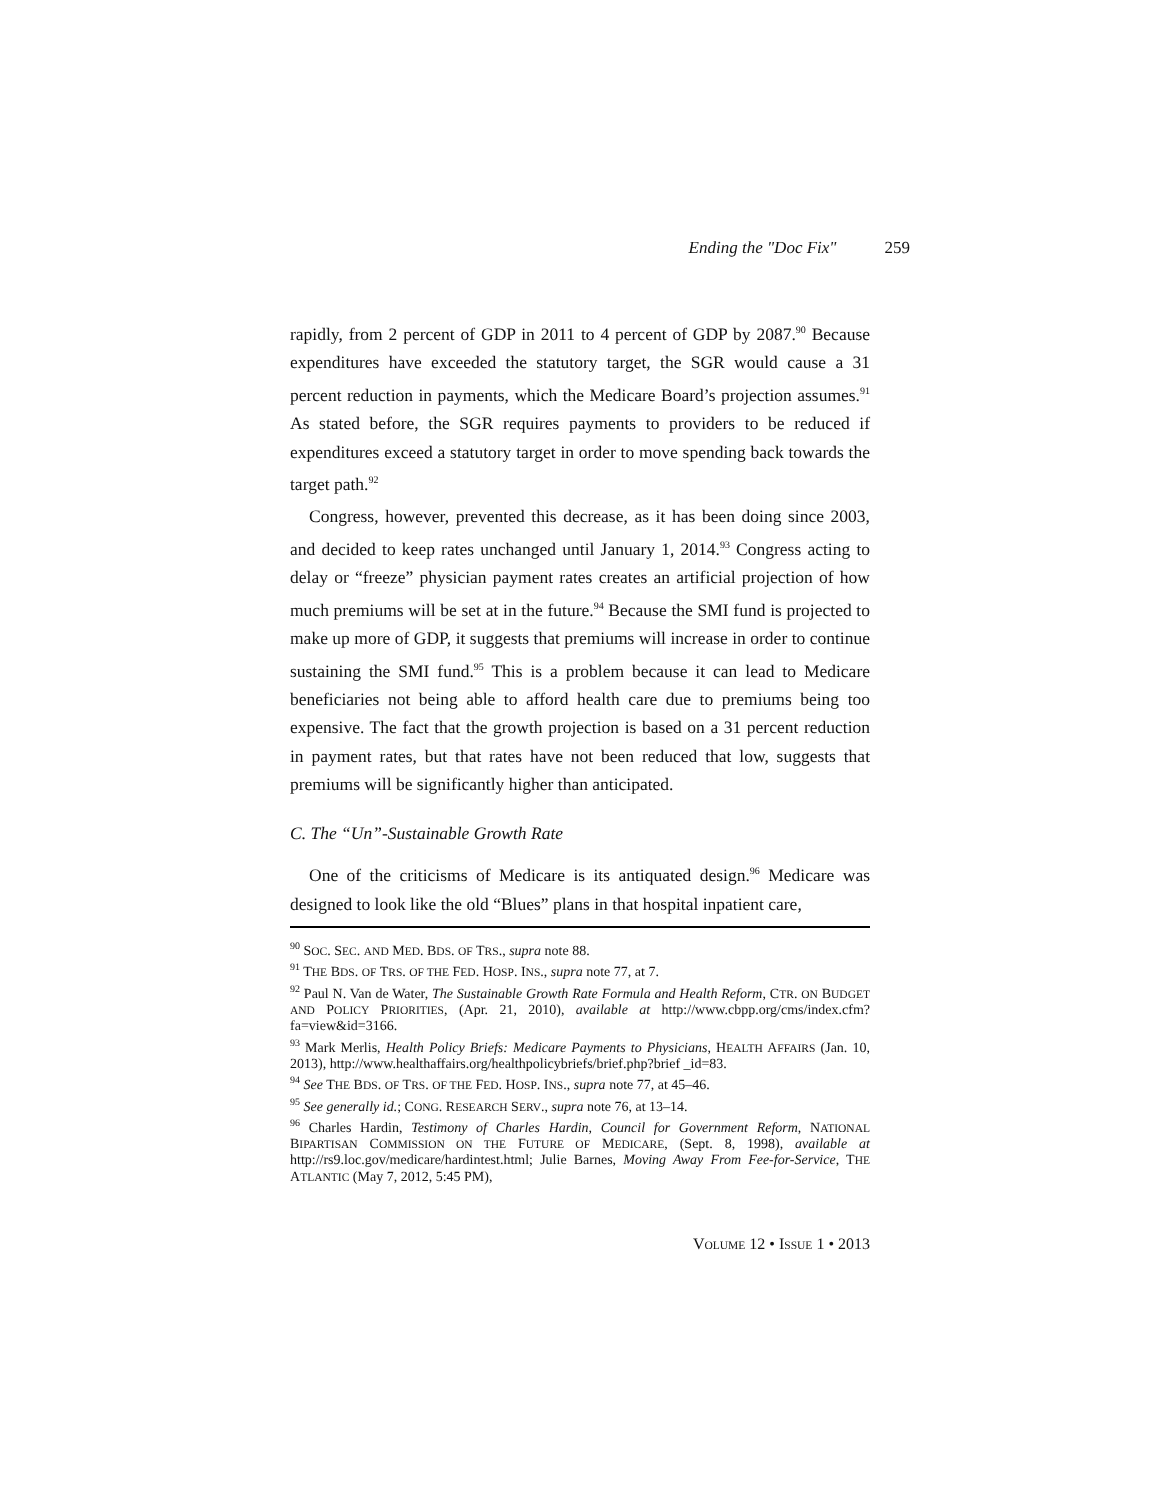Ending the "Doc Fix" 259
rapidly, from 2 percent of GDP in 2011 to 4 percent of GDP by 2087.<sup>90</sup> Because expenditures have exceeded the statutory target, the SGR would cause a 31 percent reduction in payments, which the Medicare Board’s projection assumes.<sup>91</sup> As stated before, the SGR requires payments to providers to be reduced if expenditures exceed a statutory target in order to move spending back towards the target path.<sup>92</sup>
Congress, however, prevented this decrease, as it has been doing since 2003, and decided to keep rates unchanged until January 1, 2014.<sup>93</sup> Congress acting to delay or “freeze” physician payment rates creates an artificial projection of how much premiums will be set at in the future.<sup>94</sup> Because the SMI fund is projected to make up more of GDP, it suggests that premiums will increase in order to continue sustaining the SMI fund.<sup>95</sup> This is a problem because it can lead to Medicare beneficiaries not being able to afford health care due to premiums being too expensive. The fact that the growth projection is based on a 31 percent reduction in payment rates, but that rates have not been reduced that low, suggests that premiums will be significantly higher than anticipated.
C. The “Un”-Sustainable Growth Rate
One of the criticisms of Medicare is its antiquated design.<sup>96</sup> Medicare was designed to look like the old “Blues” plans in that hospital inpatient care,
<sup>90</sup> SOC. SEC. AND MED. BDS. OF TRS., supra note 88.
<sup>91</sup> THE BDS. OF TRS. OF THE FED. HOSP. INS., supra note 77, at 7.
<sup>92</sup> Paul N. Van de Water, The Sustainable Growth Rate Formula and Health Reform, CTR. ON BUDGET AND POLICY PRIORITIES, (Apr. 21, 2010), available at http://www.cbpp.org/cms/index.cfm?fa=view&id=3166.
<sup>93</sup> Mark Merlis, Health Policy Briefs: Medicare Payments to Physicians, HEALTH AFFAIRS (Jan. 10, 2013), http://www.healthaffairs.org/healthpolicybriefs/brief.php?brief _id=83.
<sup>94</sup> See THE BDS. OF TRS. OF THE FED. HOSP. INS., supra note 77, at 45–46.
<sup>95</sup> See generally id.; CONG. RESEARCH SERV., supra note 76, at 13–14.
<sup>96</sup> Charles Hardin, Testimony of Charles Hardin, Council for Government Reform, NATIONAL BIPARTISAN COMMISSION ON THE FUTURE OF MEDICARE, (Sept. 8, 1998), available at http://rs9.loc.gov/medicare/hardintest.html; Julie Barnes, Moving Away From Fee-for-Service, THE ATLANTIC (May 7, 2012, 5:45 PM),
VOLUME 12 • ISSUE 1 • 2013